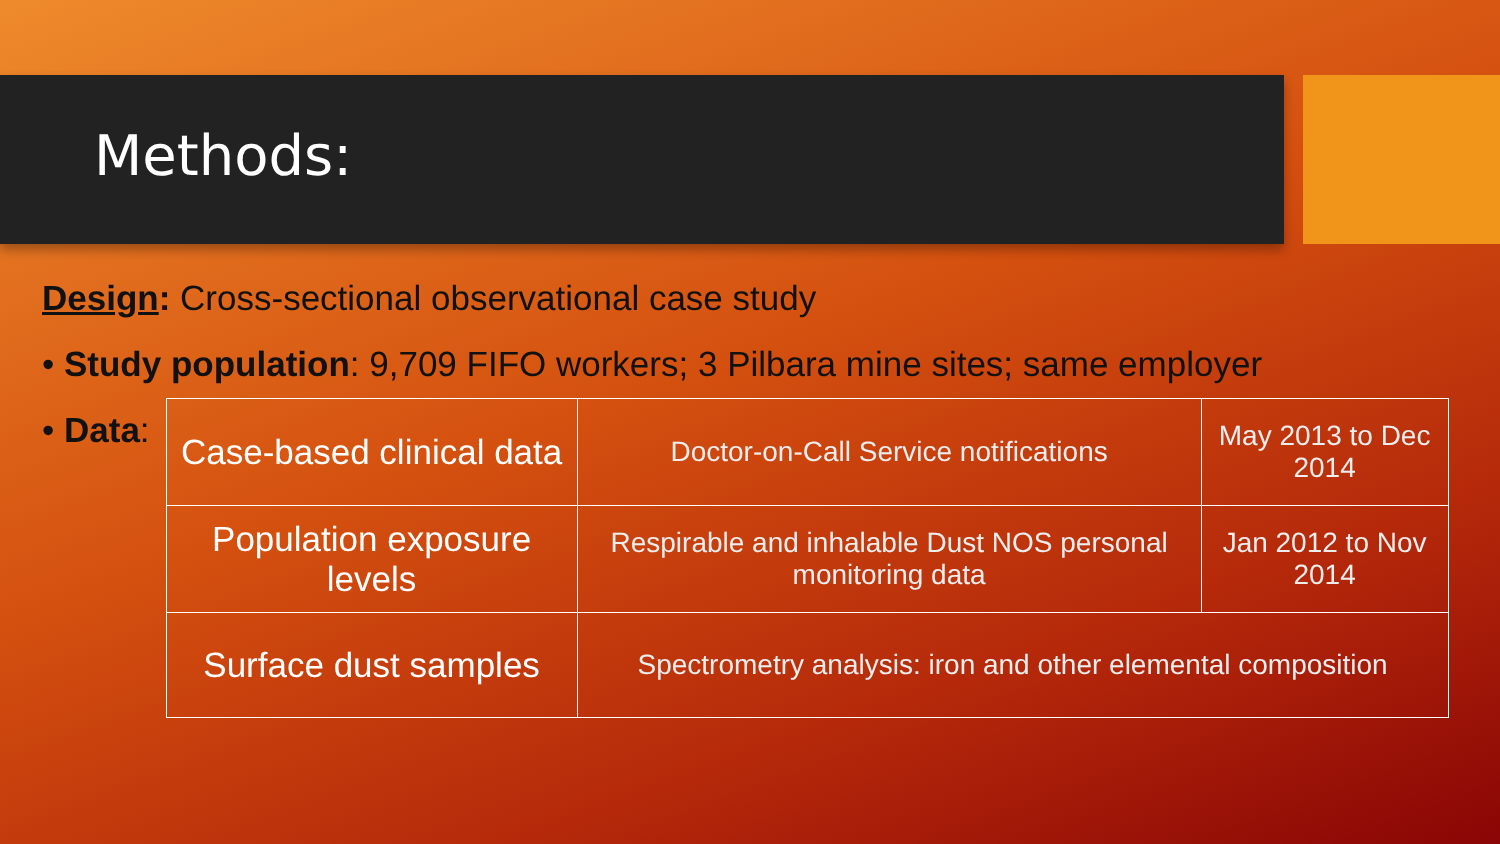Methods:
Design: Cross-sectional observational case study
• Study population: 9,709 FIFO workers; 3 Pilbara mine sites; same employer
• Data:
| Case-based clinical data | Doctor-on-Call Service notifications | May 2013 to Dec 2014 |
| Population exposure levels | Respirable and inhalable Dust NOS personal monitoring data | Jan 2012 to Nov 2014 |
| Surface dust samples | Spectrometry analysis: iron and other elemental composition | |